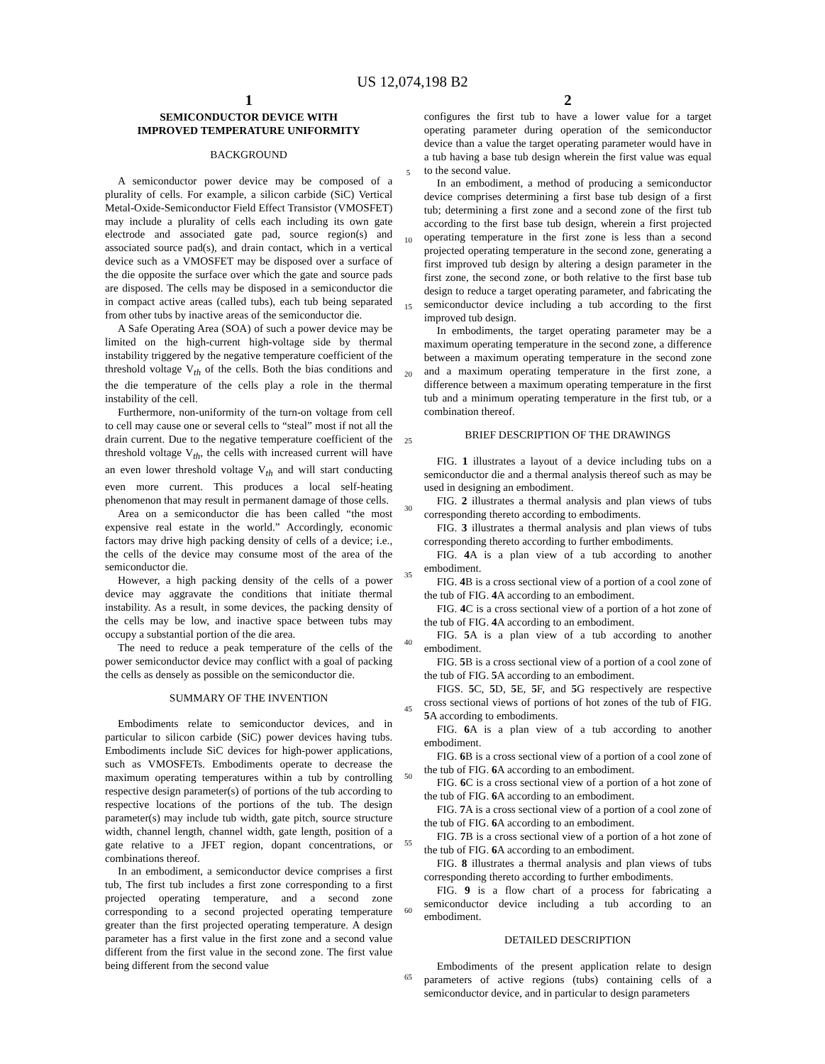US 12,074,198 B2
1
SEMICONDUCTOR DEVICE WITH
IMPROVED TEMPERATURE UNIFORMITY
BACKGROUND
A semiconductor power device may be composed of a plurality of cells. For example, a silicon carbide (SiC) Vertical Metal-Oxide-Semiconductor Field Effect Transistor (VMOSFET) may include a plurality of cells each including its own gate electrode and associated gate pad, source region(s) and associated source pad(s), and drain contact, which in a vertical device such as a VMOSFET may be disposed over a surface of the die opposite the surface over which the gate and source pads are disposed. The cells may be disposed in a semiconductor die in compact active areas (called tubs), each tub being separated from other tubs by inactive areas of the semiconductor die.
A Safe Operating Area (SOA) of such a power device may be limited on the high-current high-voltage side by thermal instability triggered by the negative temperature coefficient of the threshold voltage V<sub>th</sub> of the cells. Both the bias conditions and the die temperature of the cells play a role in the thermal instability of the cell.
Furthermore, non-uniformity of the turn-on voltage from cell to cell may cause one or several cells to “steal” most if not all the drain current. Due to the negative temperature coefficient of the threshold voltage V<sub>th</sub>, the cells with increased current will have an even lower threshold voltage V<sub>th</sub> and will start conducting even more current. This produces a local self-heating phenomenon that may result in permanent damage of those cells.
Area on a semiconductor die has been called “the most expensive real estate in the world.” Accordingly, economic factors may drive high packing density of cells of a device; i.e., the cells of the device may consume most of the area of the semiconductor die.
However, a high packing density of the cells of a power device may aggravate the conditions that initiate thermal instability. As a result, in some devices, the packing density of the cells may be low, and inactive space between tubs may occupy a substantial portion of the die area.
The need to reduce a peak temperature of the cells of the power semiconductor device may conflict with a goal of packing the cells as densely as possible on the semiconductor die.
SUMMARY OF THE INVENTION
Embodiments relate to semiconductor devices, and in particular to silicon carbide (SiC) power devices having tubs. Embodiments include SiC devices for high-power applications, such as VMOSFETs. Embodiments operate to decrease the maximum operating temperatures within a tub by controlling respective design parameter(s) of portions of the tub according to respective locations of the portions of the tub. The design parameter(s) may include tub width, gate pitch, source structure width, channel length, channel width, gate length, position of a gate relative to a JFET region, dopant concentrations, or combinations thereof.
In an embodiment, a semiconductor device comprises a first tub, The first tub includes a first zone corresponding to a first projected operating temperature, and a second zone corresponding to a second projected operating temperature greater than the first projected operating temperature. A design parameter has a first value in the first zone and a second value different from the first value in the second zone. The first value being different from the second value
5
10
15
20
25
30
35
40
45
50
55
60
65
2
configures the first tub to have a lower value for a target operating parameter during operation of the semiconductor device than a value the target operating parameter would have in a tub having a base tub design wherein the first value was equal to the second value.
In an embodiment, a method of producing a semiconductor device comprises determining a first base tub design of a first tub; determining a first zone and a second zone of the first tub according to the first base tub design, wherein a first projected operating temperature in the first zone is less than a second projected operating temperature in the second zone, generating a first improved tub design by altering a design parameter in the first zone, the second zone, or both relative to the first base tub design to reduce a target operating parameter, and fabricating the semiconductor device including a tub according to the first improved tub design.
In embodiments, the target operating parameter may be a maximum operating temperature in the second zone, a difference between a maximum operating temperature in the second zone and a maximum operating temperature in the first zone, a difference between a maximum operating temperature in the first tub and a minimum operating temperature in the first tub, or a combination thereof.
BRIEF DESCRIPTION OF THE DRAWINGS
FIG. 1 illustrates a layout of a device including tubs on a semiconductor die and a thermal analysis thereof such as may be used in designing an embodiment.
FIG. 2 illustrates a thermal analysis and plan views of tubs corresponding thereto according to embodiments.
FIG. 3 illustrates a thermal analysis and plan views of tubs corresponding thereto according to further embodiments.
FIG. 4 A is a plan view of a tub according to another embodiment.
FIG. 4 B is a cross sectional view of a portion of a cool zone of the tub of FIG. 4 A according to an embodiment.
FIG. 4 C is a cross sectional view of a portion of a hot zone of the tub of FIG. 4 A according to an embodiment.
FIG. 5 A is a plan view of a tub according to another embodiment.
FIG. 5 B is a cross sectional view of a portion of a cool zone of the tub of FIG. 5 A according to an embodiment.
FIGS. 5 C, 5 D, 5 E, 5 F, and 5 G respectively are respective cross sectional views of portions of hot zones of the tub of FIG. 5 A according to embodiments.
FIG. 6 A is a plan view of a tub according to another embodiment.
FIG. 6 B is a cross sectional view of a portion of a cool zone of the tub of FIG. 6 A according to an embodiment.
FIG. 6 C is a cross sectional view of a portion of a hot zone of the tub of FIG. 6 A according to an embodiment.
FIG. 7 A is a cross sectional view of a portion of a cool zone of the tub of FIG. 6 A according to an embodiment.
FIG. 7 B is a cross sectional view of a portion of a hot zone of the tub of FIG. 6 A according to an embodiment.
FIG. 8 illustrates a thermal analysis and plan views of tubs corresponding thereto according to further embodiments.
FIG. 9 is a flow chart of a process for fabricating a semiconductor device including a tub according to an embodiment.
DETAILED DESCRIPTION
Embodiments of the present application relate to design parameters of active regions (tubs) containing cells of a semiconductor device, and in particular to design parameters